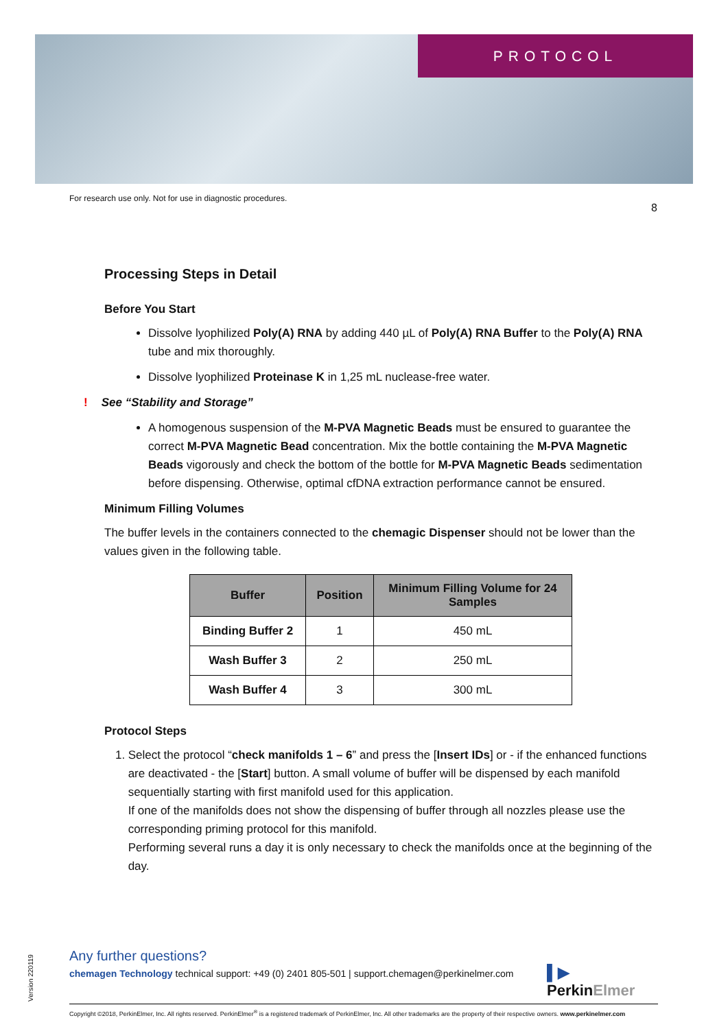PROTOCOL
For research use only. Not for use in diagnostic procedures.
8
Processing Steps in Detail
Before You Start
Dissolve lyophilized Poly(A) RNA by adding 440 µL of Poly(A) RNA Buffer to the Poly(A) RNA tube and mix thoroughly.
Dissolve lyophilized Proteinase K in 1,25 mL nuclease-free water.
! See “Stability and Storage”
A homogenous suspension of the M-PVA Magnetic Beads must be ensured to guarantee the correct M-PVA Magnetic Bead concentration. Mix the bottle containing the M-PVA Magnetic Beads vigorously and check the bottom of the bottle for M-PVA Magnetic Beads sedimentation before dispensing. Otherwise, optimal cfDNA extraction performance cannot be ensured.
Minimum Filling Volumes
The buffer levels in the containers connected to the chemagic Dispenser should not be lower than the values given in the following table.
| Buffer | Position | Minimum Filling Volume for 24 Samples |
| --- | --- | --- |
| Binding Buffer 2 | 1 | 450 mL |
| Wash Buffer 3 | 2 | 250 mL |
| Wash Buffer 4 | 3 | 300 mL |
Protocol Steps
1. Select the protocol “check manifolds 1 – 6” and press the [Insert IDs] or - if the enhanced functions are deactivated - the [Start] button. A small volume of buffer will be dispensed by each manifold sequentially starting with first manifold used for this application.
If one of the manifolds does not show the dispensing of buffer through all nozzles please use the corresponding priming protocol for this manifold.
Performing several runs a day it is only necessary to check the manifolds once at the beginning of the day.
Any further questions?
chemagen Technology technical support: +49 (0) 2401 805-501 | support.chemagen@perkinelmer.com
▌▶
PerkinElmer
Version 220119
Copyright ©2018, PerkinElmer, Inc. All rights reserved. PerkinElmer<sup>®</sup> is a registered trademark of PerkinElmer, Inc. All other trademarks are the property of their respective owners. www.perkinelmer.com